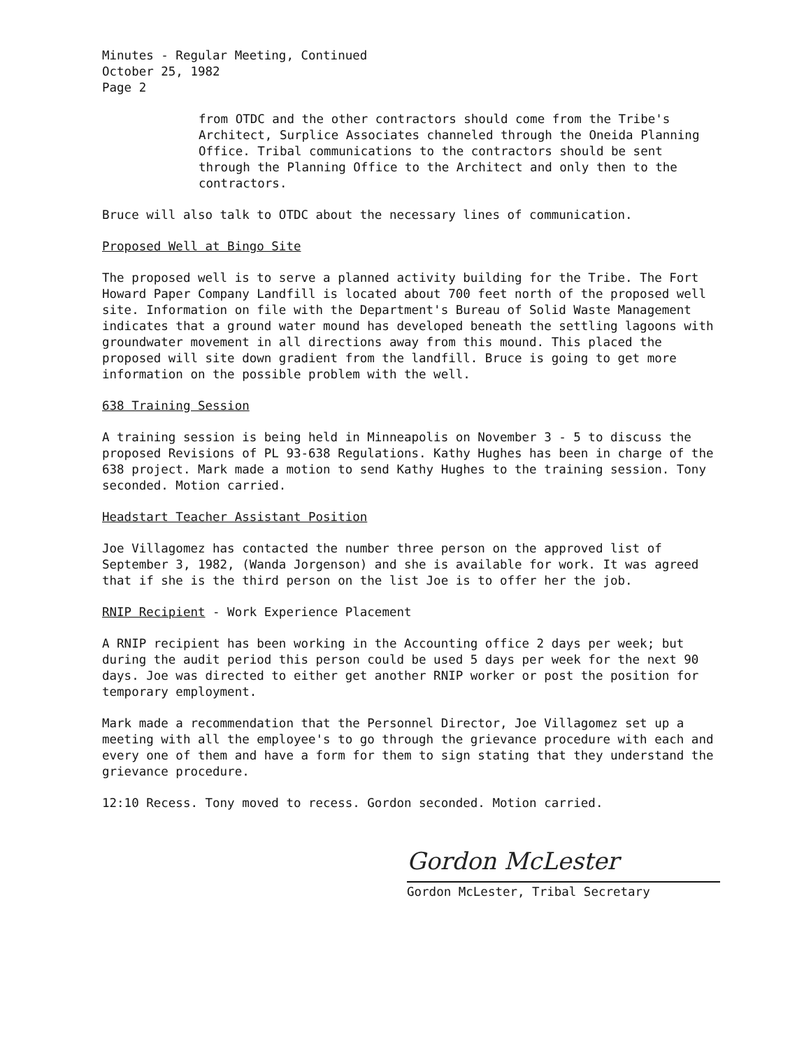Minutes - Regular Meeting, Continued
October 25, 1982
Page 2
from OTDC and the other contractors should come from the Tribe's Architect, Surplice Associates channeled through the Oneida Planning Office. Tribal communications to the contractors should be sent through the Planning Office to the Architect and only then to the contractors.
Bruce will also talk to OTDC about the necessary lines of communication.
Proposed Well at Bingo Site
The proposed well is to serve a planned activity building for the Tribe. The Fort Howard Paper Company Landfill is located about 700 feet north of the proposed well site. Information on file with the Department's Bureau of Solid Waste Management indicates that a ground water mound has developed beneath the settling lagoons with groundwater movement in all directions away from this mound. This placed the proposed will site down gradient from the landfill. Bruce is going to get more information on the possible problem with the well.
638 Training Session
A training session is being held in Minneapolis on November 3 - 5 to discuss the proposed Revisions of PL 93-638 Regulations. Kathy Hughes has been in charge of the 638 project. Mark made a motion to send Kathy Hughes to the training session. Tony seconded. Motion carried.
Headstart Teacher Assistant Position
Joe Villagomez has contacted the number three person on the approved list of September 3, 1982, (Wanda Jorgenson) and she is available for work. It was agreed that if she is the third person on the list Joe is to offer her the job.
RNIP Recipient - Work Experience Placement
A RNIP recipient has been working in the Accounting office 2 days per week; but during the audit period this person could be used 5 days per week for the next 90 days. Joe was directed to either get another RNIP worker or post the position for temporary employment.
Mark made a recommendation that the Personnel Director, Joe Villagomez set up a meeting with all the employee's to go through the grievance procedure with each and every one of them and have a form for them to sign stating that they understand the grievance procedure.
12:10 Recess. Tony moved to recess. Gordon seconded. Motion carried.
Gordon McLester
Gordon McLester, Tribal Secretary